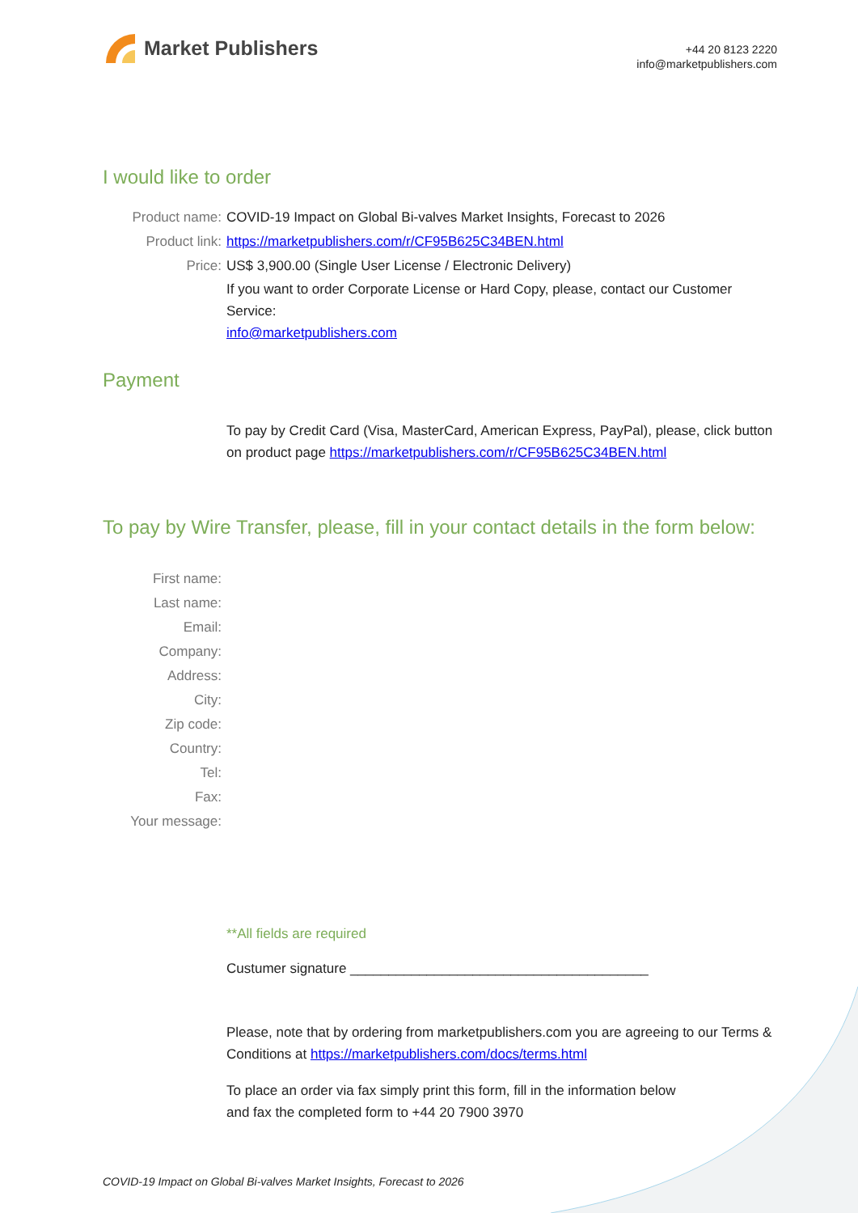Market Publishers
+44 20 8123 2220
info@marketpublishers.com
I would like to order
Product name: COVID-19 Impact on Global Bi-valves Market Insights, Forecast to 2026
Product link: https://marketpublishers.com/r/CF95B625C34BEN.html
Price: US$ 3,900.00 (Single User License / Electronic Delivery)
If you want to order Corporate License or Hard Copy, please, contact our Customer Service:
info@marketpublishers.com
Payment
To pay by Credit Card (Visa, MasterCard, American Express, PayPal), please, click button on product page https://marketpublishers.com/r/CF95B625C34BEN.html
To pay by Wire Transfer, please, fill in your contact details in the form below:
First name:
Last name:
Email:
Company:
Address:
City:
Zip code:
Country:
Tel:
Fax:
Your message:
**All fields are required
Custumer signature _______________________________________
Please, note that by ordering from marketpublishers.com you are agreeing to our Terms & Conditions at https://marketpublishers.com/docs/terms.html
To place an order via fax simply print this form, fill in the information below
and fax the completed form to +44 20 7900 3970
COVID-19 Impact on Global Bi-valves Market Insights, Forecast to 2026